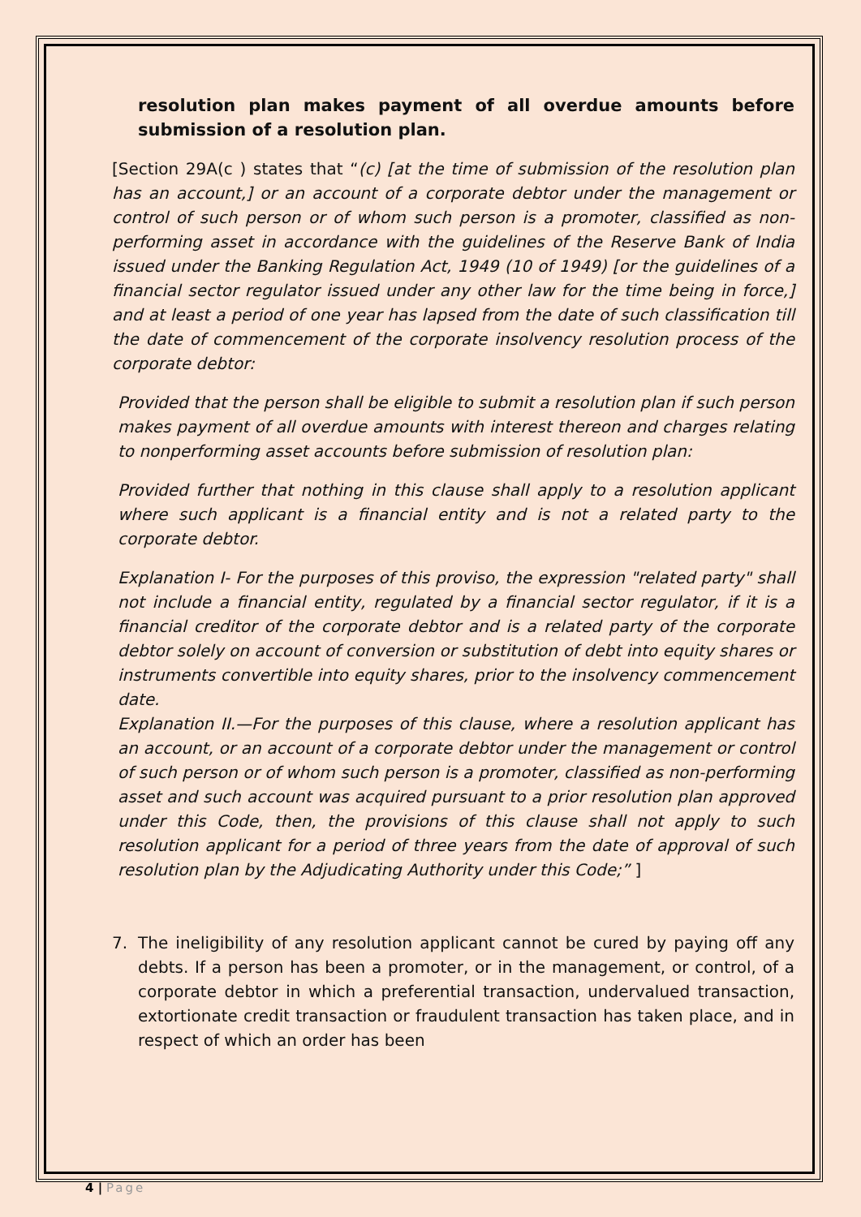resolution plan makes payment of all overdue amounts before submission of a resolution plan.
[Section 29A(c ) states that “(c) [at the time of submission of the resolution plan has an account,] or an account of a corporate debtor under the management or control of such person or of whom such person is a promoter, classified as non-performing asset in accordance with the guidelines of the Reserve Bank of India issued under the Banking Regulation Act, 1949 (10 of 1949) [or the guidelines of a financial sector regulator issued under any other law for the time being in force,] and at least a period of one year has lapsed from the date of such classification till the date of commencement of the corporate insolvency resolution process of the corporate debtor:
Provided that the person shall be eligible to submit a resolution plan if such person makes payment of all overdue amounts with interest thereon and charges relating to nonperforming asset accounts before submission of resolution plan:
Provided further that nothing in this clause shall apply to a resolution applicant where such applicant is a financial entity and is not a related party to the corporate debtor.
Explanation I- For the purposes of this proviso, the expression "related party" shall not include a financial entity, regulated by a financial sector regulator, if it is a financial creditor of the corporate debtor and is a related party of the corporate debtor solely on account of conversion or substitution of debt into equity shares or instruments convertible into equity shares, prior to the insolvency commencement date.
Explanation II.—For the purposes of this clause, where a resolution applicant has an account, or an account of a corporate debtor under the management or control of such person or of whom such person is a promoter, classified as non-performing asset and such account was acquired pursuant to a prior resolution plan approved under this Code, then, the provisions of this clause shall not apply to such resolution applicant for a period of three years from the date of approval of such resolution plan by the Adjudicating Authority under this Code;” ]
7. The ineligibility of any resolution applicant cannot be cured by paying off any debts. If a person has been a promoter, or in the management, or control, of a corporate debtor in which a preferential transaction, undervalued transaction, extortionate credit transaction or fraudulent transaction has taken place, and in respect of which an order has been
4 | Page